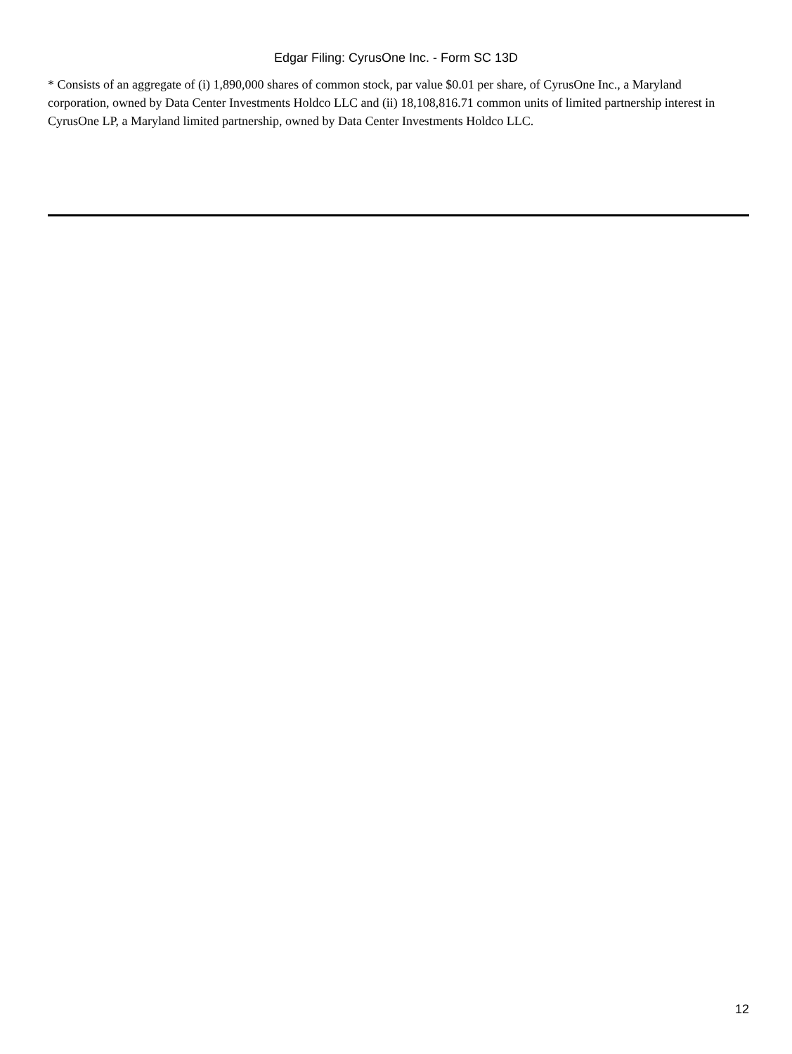Edgar Filing: CyrusOne Inc. - Form SC 13D
* Consists of an aggregate of (i) 1,890,000 shares of common stock, par value $0.01 per share, of CyrusOne Inc., a Maryland corporation, owned by Data Center Investments Holdco LLC and (ii) 18,108,816.71 common units of limited partnership interest in CyrusOne LP, a Maryland limited partnership, owned by Data Center Investments Holdco LLC.
12